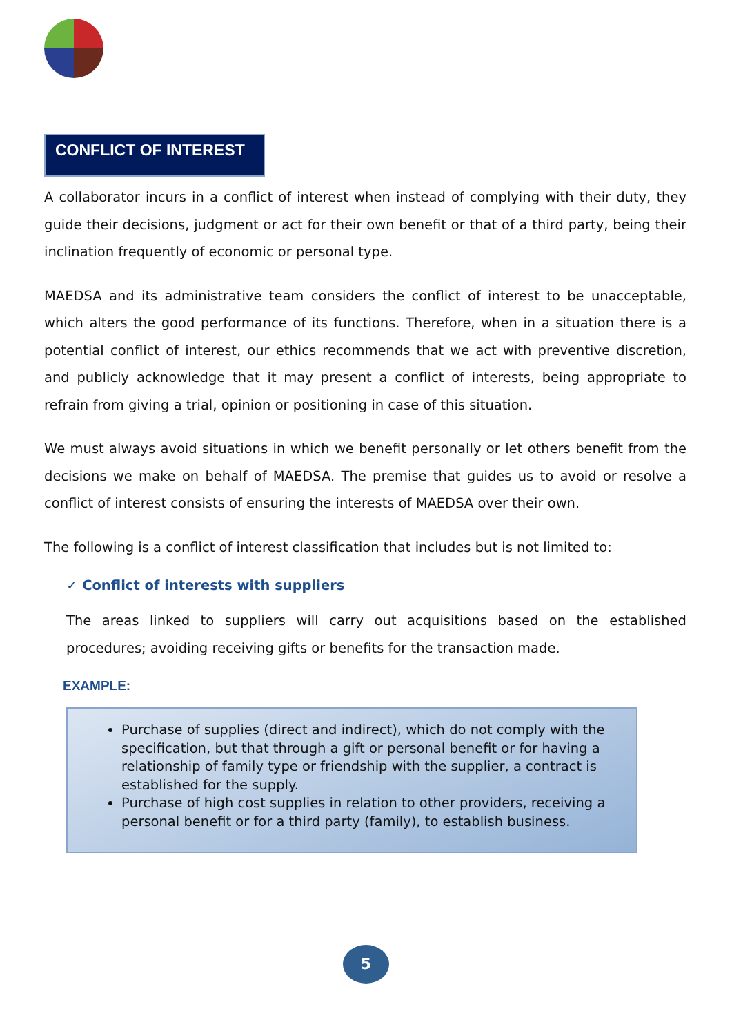CONFLICT OF INTEREST
A collaborator incurs in a conflict of interest when instead of complying with their duty, they guide their decisions, judgment or act for their own benefit or that of a third party, being their inclination frequently of economic or personal type.
MAEDSA and its administrative team considers the conflict of interest to be unacceptable, which alters the good performance of its functions. Therefore, when in a situation there is a potential conflict of interest, our ethics recommends that we act with preventive discretion, and publicly acknowledge that it may present a conflict of interests, being appropriate to refrain from giving a trial, opinion or positioning in case of this situation.
We must always avoid situations in which we benefit personally or let others benefit from the decisions we make on behalf of MAEDSA. The premise that guides us to avoid or resolve a conflict of interest consists of ensuring the interests of MAEDSA over their own.
The following is a conflict of interest classification that includes but is not limited to:
✓ Conflict of interests with suppliers
The areas linked to suppliers will carry out acquisitions based on the established procedures; avoiding receiving gifts or benefits for the transaction made.
EXAMPLE:
Purchase of supplies (direct and indirect), which do not comply with the specification, but that through a gift or personal benefit or for having a relationship of family type or friendship with the supplier, a contract is established for the supply.
Purchase of high cost supplies in relation to other providers, receiving a personal benefit or for a third party (family), to establish business.
5